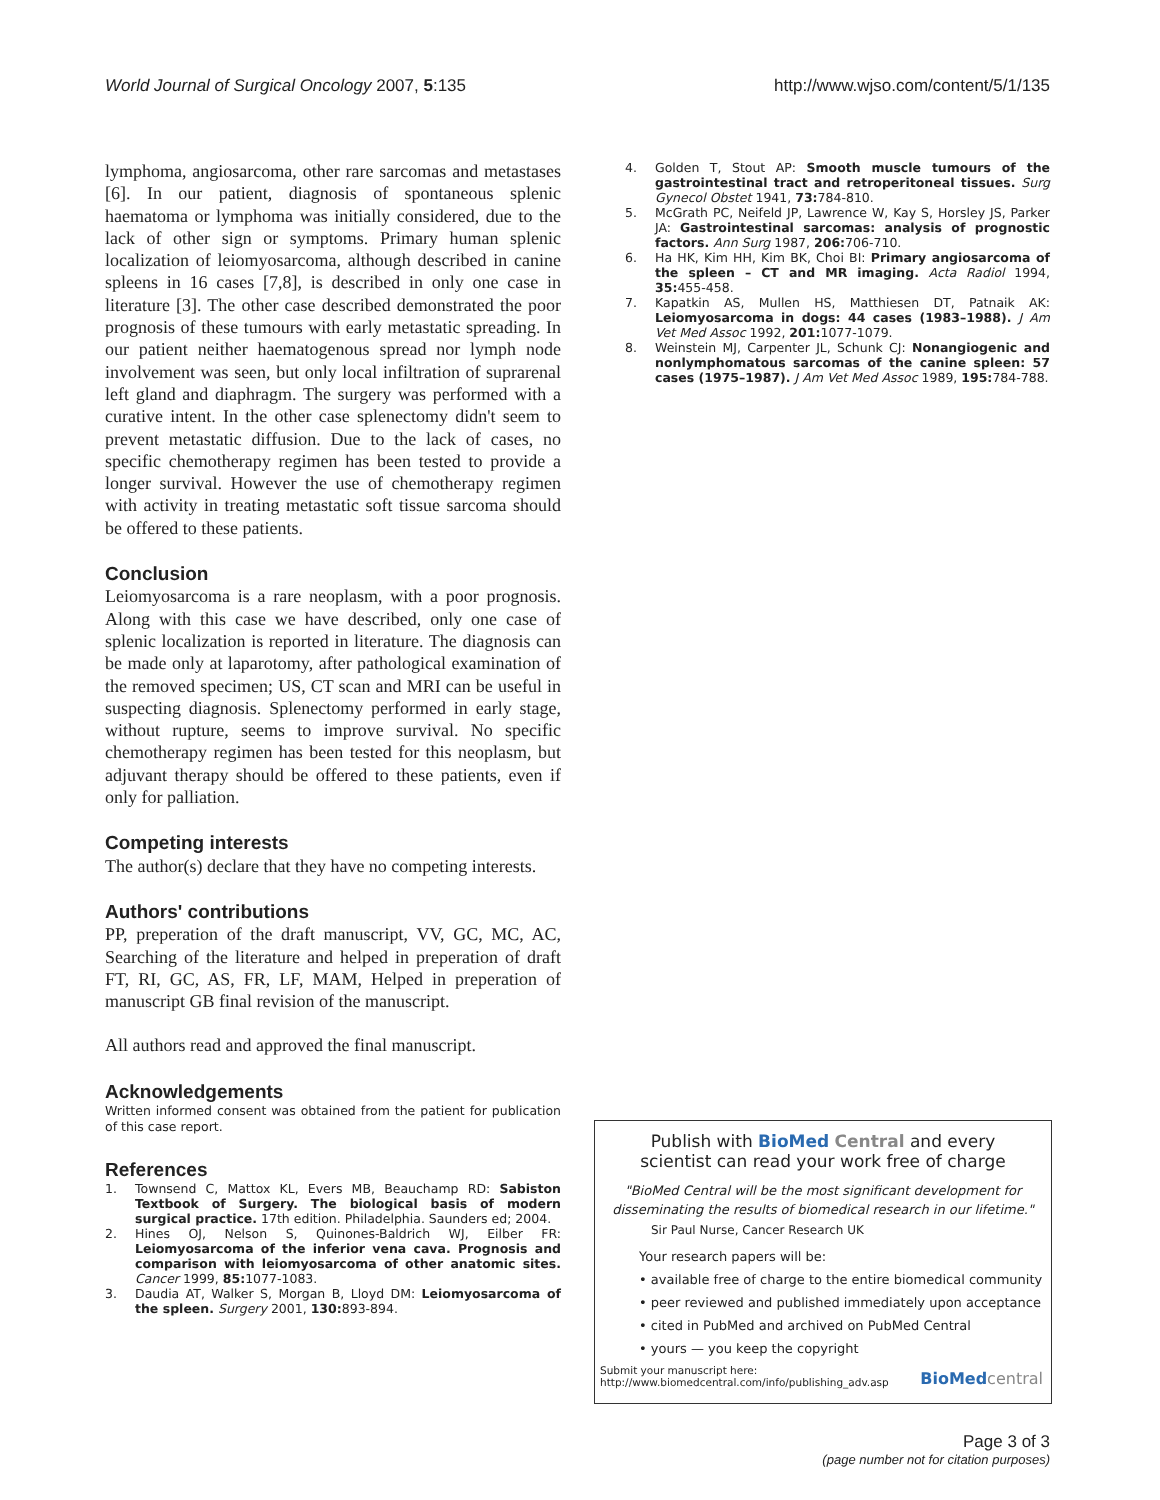World Journal of Surgical Oncology 2007, 5:135 http://www.wjso.com/content/5/1/135
lymphoma, angiosarcoma, other rare sarcomas and metastases [6]. In our patient, diagnosis of spontaneous splenic haematoma or lymphoma was initially considered, due to the lack of other sign or symptoms. Primary human splenic localization of leiomyosarcoma, although described in canine spleens in 16 cases [7,8], is described in only one case in literature [3]. The other case described demonstrated the poor prognosis of these tumours with early metastatic spreading. In our patient neither haematogenous spread nor lymph node involvement was seen, but only local infiltration of suprarenal left gland and diaphragm. The surgery was performed with a curative intent. In the other case splenectomy didn't seem to prevent metastatic diffusion. Due to the lack of cases, no specific chemotherapy regimen has been tested to provide a longer survival. However the use of chemotherapy regimen with activity in treating metastatic soft tissue sarcoma should be offered to these patients.
Conclusion
Leiomyosarcoma is a rare neoplasm, with a poor prognosis. Along with this case we have described, only one case of splenic localization is reported in literature. The diagnosis can be made only at laparotomy, after pathological examination of the removed specimen; US, CT scan and MRI can be useful in suspecting diagnosis. Splenectomy performed in early stage, without rupture, seems to improve survival. No specific chemotherapy regimen has been tested for this neoplasm, but adjuvant therapy should be offered to these patients, even if only for palliation.
Competing interests
The author(s) declare that they have no competing interests.
Authors' contributions
PP, preperation of the draft manuscript, VV, GC, MC, AC, Searching of the literature and helped in preperation of draft FT, RI, GC, AS, FR, LF, MAM, Helped in preperation of manuscript GB final revision of the manuscript.
All authors read and approved the final manuscript.
Acknowledgements
Written informed consent was obtained from the patient for publication of this case report.
References
1. Townsend C, Mattox KL, Evers MB, Beauchamp RD: Sabiston Textbook of Surgery. The biological basis of modern surgical practice. 17th edition. Philadelphia. Saunders ed; 2004.
2. Hines OJ, Nelson S, Quinones-Baldrich WJ, Eilber FR: Leiomyosarcoma of the inferior vena cava. Prognosis and comparison with leiomyosarcoma of other anatomic sites. Cancer 1999, 85: 1077-1083.
3. Daudia AT, Walker S, Morgan B, Lloyd DM: Leiomyosarcoma of the spleen. Surgery 2001, 130: 893-894.
4. Golden T, Stout AP: Smooth muscle tumours of the gastrointestinal tract and retroperitoneal tissues. Surg Gynecol Obstet 1941, 73: 784-810.
5. McGrath PC, Neifeld JP, Lawrence W, Kay S, Horsley JS, Parker JA: Gastrointestinal sarcomas: analysis of prognostic factors. Ann Surg 1987, 206: 706-710.
6. Ha HK, Kim HH, Kim BK, Choi BI: Primary angiosarcoma of the spleen – CT and MR imaging. Acta Radiol 1994, 35: 455-458.
7. Kapatkin AS, Mullen HS, Matthiesen DT, Patnaik AK: Leiomyosarcoma in dogs: 44 cases (1983–1988). J Am Vet Med Assoc 1992, 201: 1077-1079.
8. Weinstein MJ, Carpenter JL, Schunk CJ: Nonangiogenic and nonlymphomatous sarcomas of the canine spleen: 57 cases (1975–1987). J Am Vet Med Assoc 1989, 195: 784-788.
Publish with BioMed Central and every
scientist can read your work free of charge
"BioMed Central will be the most significant development for disseminating the results of biomedical research in our lifetime."
Sir Paul Nurse, Cancer Research UK
Your research papers will be:
• available free of charge to the entire biomedical community
• peer reviewed and published immediately upon acceptance
• cited in PubMed and archived on PubMed Central
• yours — you keep the copyright
Submit your manuscript here:
http://www.biomedcentral.com/info/publishing_adv.asp
BioMed central
Page 3 of 3
(page number not for citation purposes)